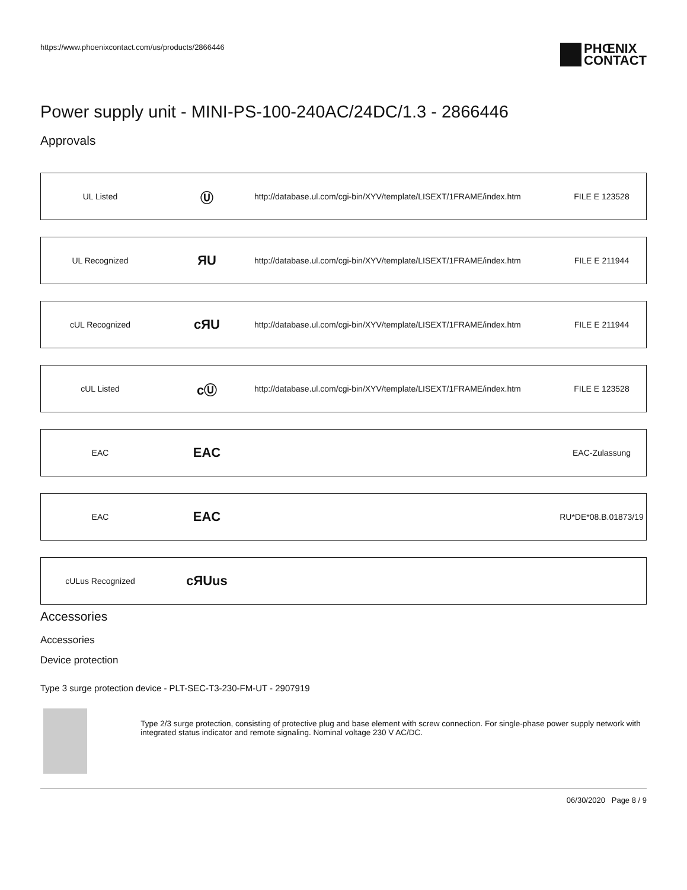https://www.phoenixcontact.com/us/products/2866446
PHŒNIX
CONTACT
Power supply unit - MINI-PS-100-240AC/24DC/1.3 - 2866446
Approvals
| UL Listed | Ⓤ | http://database.ul.com/cgi-bin/XYV/template/LISEXT/1FRAME/index.htm | FILE E 123528 |
| UL Recognized | ЯU | http://database.ul.com/cgi-bin/XYV/template/LISEXT/1FRAME/index.htm | FILE E 211944 |
| cUL Recognized | cЯU | http://database.ul.com/cgi-bin/XYV/template/LISEXT/1FRAME/index.htm | FILE E 211944 |
| cUL Listed | cⓊ | http://database.ul.com/cgi-bin/XYV/template/LISEXT/1FRAME/index.htm | FILE E 123528 |
| EAC | EAC | | EAC-Zulassung |
| EAC | EAC | | RU*DE*08.B.01873/19 |
| cULus Recognized | cЯUus | | |
Accessories
Accessories
Device protection
Type 3 surge protection device - PLT-SEC-T3-230-FM-UT - 2907919
Type 2/3 surge protection, consisting of protective plug and base element with screw connection. For single-phase power supply network with integrated status indicator and remote signaling. Nominal voltage 230 V AC/DC.
06/30/2020 Page 8 / 9